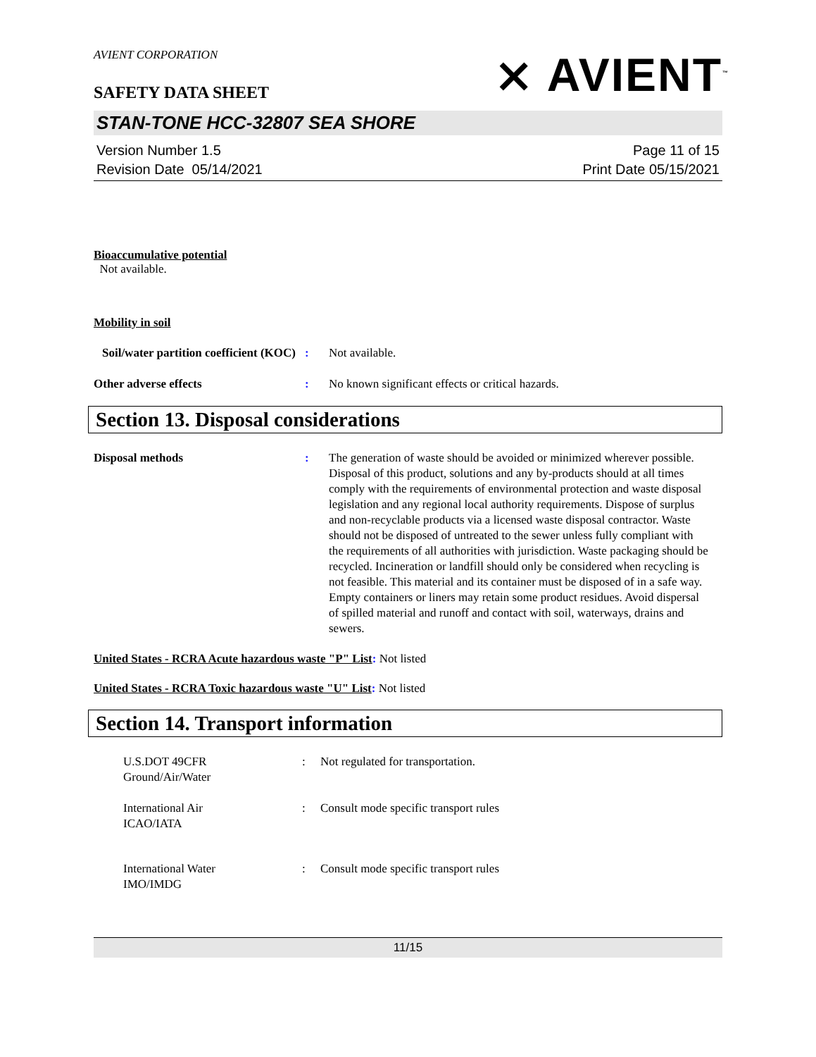AVIENT CORPORATION
SAFETY DATA SHEET
⨯ AVIENT<sup>™</sup>
STAN-TONE HCC-32807 SEA SHORE
Version Number 1.5
Revision Date 05/14/2021
Page 11 of 15
Print Date 05/15/2021
Bioaccumulative potential
Not available.
Mobility in soil
Soil/water partition coefficient (KOC)
: Not available.
Other adverse effects : No known significant effects or critical hazards.
Section 13. Disposal considerations
Disposal methods : The generation of waste should be avoided or minimized wherever possible. Disposal of this product, solutions and any by-products should at all times comply with the requirements of environmental protection and waste disposal legislation and any regional local authority requirements. Dispose of surplus and non-recyclable products via a licensed waste disposal contractor. Waste should not be disposed of untreated to the sewer unless fully compliant with the requirements of all authorities with jurisdiction. Waste packaging should be recycled. Incineration or landfill should only be considered when recycling is not feasible. This material and its container must be disposed of in a safe way. Empty containers or liners may retain some product residues. Avoid dispersal of spilled material and runoff and contact with soil, waterways, drains and sewers.
United States - RCRA Acute hazardous waste "P" List: Not listed
United States - RCRA Toxic hazardous waste "U" List: Not listed
Section 14. Transport information
U.S.DOT 49CFR
Ground/Air/Water
: Not regulated for transportation.
International Air
ICAO/IATA
: Consult mode specific transport rules
International Water
IMO/IMDG
: Consult mode specific transport rules
11/15